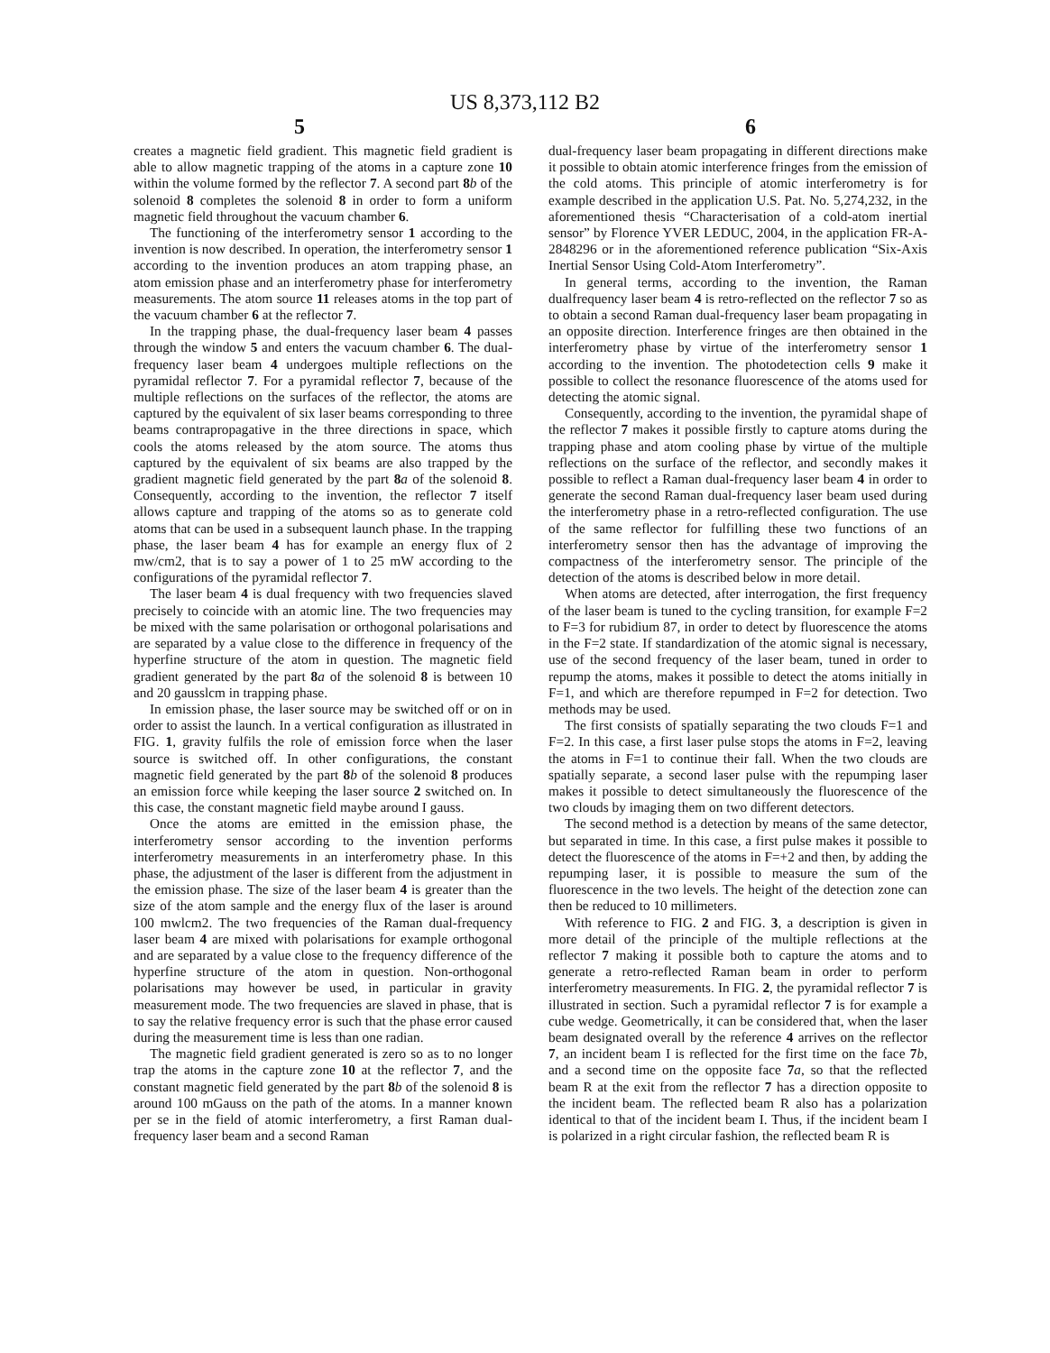US 8,373,112 B2
5 6
creates a magnetic field gradient. This magnetic field gradient is able to allow magnetic trapping of the atoms in a capture zone 10 within the volume formed by the reflector 7. A second part 8 b of the solenoid 8 completes the solenoid 8 in order to form a uniform magnetic field throughout the vacuum chamber 6.
The functioning of the interferometry sensor 1 according to the invention is now described. In operation, the interferometry sensor 1 according to the invention produces an atom trapping phase, an atom emission phase and an interferometry phase for interferometry measurements. The atom source 11 releases atoms in the top part of the vacuum chamber 6 at the reflector 7.
In the trapping phase, the dual-frequency laser beam 4 passes through the window 5 and enters the vacuum chamber 6. The dual-frequency laser beam 4 undergoes multiple reflections on the pyramidal reflector 7. For a pyramidal reflector 7, because of the multiple reflections on the surfaces of the reflector, the atoms are captured by the equivalent of six laser beams corresponding to three beams contrapropagative in the three directions in space, which cools the atoms released by the atom source. The atoms thus captured by the equivalent of six beams are also trapped by the gradient magnetic field generated by the part 8 a of the solenoid 8. Consequently, according to the invention, the reflector 7 itself allows capture and trapping of the atoms so as to generate cold atoms that can be used in a subsequent launch phase. In the trapping phase, the laser beam 4 has for example an energy flux of 2 mw/cm2, that is to say a power of 1 to 25 mW according to the configurations of the pyramidal reflector 7.
The laser beam 4 is dual frequency with two frequencies slaved precisely to coincide with an atomic line. The two frequencies may be mixed with the same polarisation or orthogonal polarisations and are separated by a value close to the difference in frequency of the hyperfine structure of the atom in question. The magnetic field gradient generated by the part 8 a of the solenoid 8 is between 10 and 20 gausslcm in trapping phase.
In emission phase, the laser source may be switched off or on in order to assist the launch. In a vertical configuration as illustrated in FIG. 1, gravity fulfils the role of emission force when the laser source is switched off. In other configurations, the constant magnetic field generated by the part 8 b of the solenoid 8 produces an emission force while keeping the laser source 2 switched on. In this case, the constant magnetic field maybe around I gauss.
Once the atoms are emitted in the emission phase, the interferometry sensor according to the invention performs interferometry measurements in an interferometry phase. In this phase, the adjustment of the laser is different from the adjustment in the emission phase. The size of the laser beam 4 is greater than the size of the atom sample and the energy flux of the laser is around 100 mwlcm2. The two frequencies of the Raman dual-frequency laser beam 4 are mixed with polarisations for example orthogonal and are separated by a value close to the frequency difference of the hyperfine structure of the atom in question. Non-orthogonal polarisations may however be used, in particular in gravity measurement mode. The two frequencies are slaved in phase, that is to say the relative frequency error is such that the phase error caused during the measurement time is less than one radian.
The magnetic field gradient generated is zero so as to no longer trap the atoms in the capture zone 10 at the reflector 7, and the constant magnetic field generated by the part 8 b of the solenoid 8 is around 100 mGauss on the path of the atoms. In a manner known per se in the field of atomic interferometry, a first Raman dual-frequency laser beam and a second Raman
dual-frequency laser beam propagating in different directions make it possible to obtain atomic interference fringes from the emission of the cold atoms. This principle of atomic interferometry is for example described in the application U.S. Pat. No. 5,274,232, in the aforementioned thesis “Characterisation of a cold-atom inertial sensor” by Florence YVER LEDUC, 2004, in the application FR-A-2848296 or in the aforementioned reference publication “Six-Axis Inertial Sensor Using Cold-Atom Interferometry”.
In general terms, according to the invention, the Raman dualfrequency laser beam 4 is retro-reflected on the reflector 7 so as to obtain a second Raman dual-frequency laser beam propagating in an opposite direction. Interference fringes are then obtained in the interferometry phase by virtue of the interferometry sensor 1 according to the invention. The photodetection cells 9 make it possible to collect the resonance fluorescence of the atoms used for detecting the atomic signal.
Consequently, according to the invention, the pyramidal shape of the reflector 7 makes it possible firstly to capture atoms during the trapping phase and atom cooling phase by virtue of the multiple reflections on the surface of the reflector, and secondly makes it possible to reflect a Raman dual-frequency laser beam 4 in order to generate the second Raman dual-frequency laser beam used during the interferometry phase in a retro-reflected configuration. The use of the same reflector for fulfilling these two functions of an interferometry sensor then has the advantage of improving the compactness of the interferometry sensor. The principle of the detection of the atoms is described below in more detail.
When atoms are detected, after interrogation, the first frequency of the laser beam is tuned to the cycling transition, for example F=2 to F=3 for rubidium 87, in order to detect by fluorescence the atoms in the F=2 state. If standardization of the atomic signal is necessary, use of the second frequency of the laser beam, tuned in order to repump the atoms, makes it possible to detect the atoms initially in F=1, and which are therefore repumped in F=2 for detection. Two methods may be used.
The first consists of spatially separating the two clouds F=1 and F=2. In this case, a first laser pulse stops the atoms in F=2, leaving the atoms in F=1 to continue their fall. When the two clouds are spatially separate, a second laser pulse with the repumping laser makes it possible to detect simultaneously the fluorescence of the two clouds by imaging them on two different detectors.
The second method is a detection by means of the same detector, but separated in time. In this case, a first pulse makes it possible to detect the fluorescence of the atoms in F=+2 and then, by adding the repumping laser, it is possible to measure the sum of the fluorescence in the two levels. The height of the detection zone can then be reduced to 10 millimeters.
With reference to FIG. 2 and FIG. 3, a description is given in more detail of the principle of the multiple reflections at the reflector 7 making it possible both to capture the atoms and to generate a retro-reflected Raman beam in order to perform interferometry measurements. In FIG. 2, the pyramidal reflector 7 is illustrated in section. Such a pyramidal reflector 7 is for example a cube wedge. Geometrically, it can be considered that, when the laser beam designated overall by the reference 4 arrives on the reflector 7, an incident beam I is reflected for the first time on the face 7 b, and a second time on the opposite face 7 a, so that the reflected beam R at the exit from the reflector 7 has a direction opposite to the incident beam. The reflected beam R also has a polarization identical to that of the incident beam I. Thus, if the incident beam I is polarized in a right circular fashion, the reflected beam R is